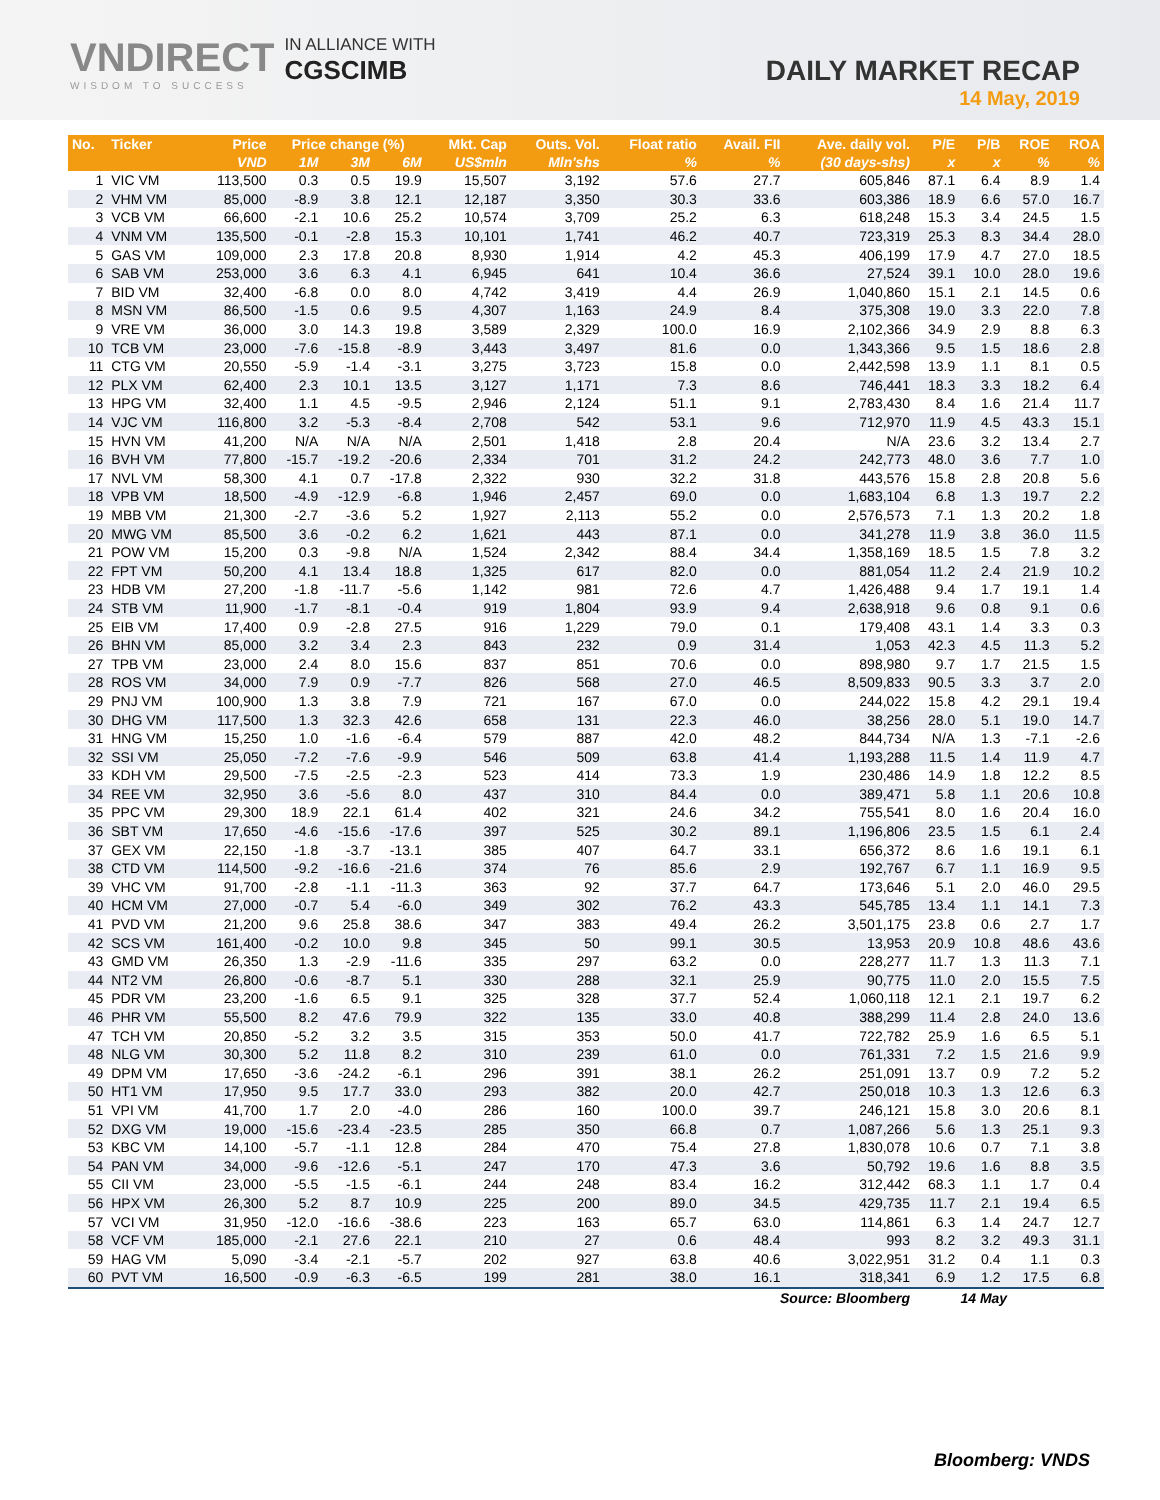VNDIRECT
WISDOM TO SUCCESS
IN ALLIANCE WITH
CGSCIMB
DAILY MARKET RECAP
14 May, 2019
| No. | Ticker | Price | Price change (%) | | | Mkt. Cap | Outs. Vol. | Float ratio | Avail. FII | Ave. daily vol. | P/E | P/B | ROE | ROA |
| --- | --- | --- | --- | --- | --- | --- | --- | --- | --- | --- | --- | --- | --- | --- |
| | | VND | 1M | 3M | 6M | US$mln | Mln'shs | % | % | (30 days-shs) | x | x | % | % |
| 1 | VIC VM | 113,500 | 0.3 | 0.5 | 19.9 | 15,507 | 3,192 | 57.6 | 27.7 | 605,846 | 87.1 | 6.4 | 8.9 | 1.4 |
| 2 | VHM VM | 85,000 | -8.9 | 3.8 | 12.1 | 12,187 | 3,350 | 30.3 | 33.6 | 603,386 | 18.9 | 6.6 | 57.0 | 16.7 |
| 3 | VCB VM | 66,600 | -2.1 | 10.6 | 25.2 | 10,574 | 3,709 | 25.2 | 6.3 | 618,248 | 15.3 | 3.4 | 24.5 | 1.5 |
| 4 | VNM VM | 135,500 | -0.1 | -2.8 | 15.3 | 10,101 | 1,741 | 46.2 | 40.7 | 723,319 | 25.3 | 8.3 | 34.4 | 28.0 |
| 5 | GAS VM | 109,000 | 2.3 | 17.8 | 20.8 | 8,930 | 1,914 | 4.2 | 45.3 | 406,199 | 17.9 | 4.7 | 27.0 | 18.5 |
| 6 | SAB VM | 253,000 | 3.6 | 6.3 | 4.1 | 6,945 | 641 | 10.4 | 36.6 | 27,524 | 39.1 | 10.0 | 28.0 | 19.6 |
| 7 | BID VM | 32,400 | -6.8 | 0.0 | 8.0 | 4,742 | 3,419 | 4.4 | 26.9 | 1,040,860 | 15.1 | 2.1 | 14.5 | 0.6 |
| 8 | MSN VM | 86,500 | -1.5 | 0.6 | 9.5 | 4,307 | 1,163 | 24.9 | 8.4 | 375,308 | 19.0 | 3.3 | 22.0 | 7.8 |
| 9 | VRE VM | 36,000 | 3.0 | 14.3 | 19.8 | 3,589 | 2,329 | 100.0 | 16.9 | 2,102,366 | 34.9 | 2.9 | 8.8 | 6.3 |
| 10 | TCB VM | 23,000 | -7.6 | -15.8 | -8.9 | 3,443 | 3,497 | 81.6 | 0.0 | 1,343,366 | 9.5 | 1.5 | 18.6 | 2.8 |
| 11 | CTG VM | 20,550 | -5.9 | -1.4 | -3.1 | 3,275 | 3,723 | 15.8 | 0.0 | 2,442,598 | 13.9 | 1.1 | 8.1 | 0.5 |
| 12 | PLX VM | 62,400 | 2.3 | 10.1 | 13.5 | 3,127 | 1,171 | 7.3 | 8.6 | 746,441 | 18.3 | 3.3 | 18.2 | 6.4 |
| 13 | HPG VM | 32,400 | 1.1 | 4.5 | -9.5 | 2,946 | 2,124 | 51.1 | 9.1 | 2,783,430 | 8.4 | 1.6 | 21.4 | 11.7 |
| 14 | VJC VM | 116,800 | 3.2 | -5.3 | -8.4 | 2,708 | 542 | 53.1 | 9.6 | 712,970 | 11.9 | 4.5 | 43.3 | 15.1 |
| 15 | HVN VM | 41,200 | N/A | N/A | N/A | 2,501 | 1,418 | 2.8 | 20.4 | N/A | 23.6 | 3.2 | 13.4 | 2.7 |
| 16 | BVH VM | 77,800 | -15.7 | -19.2 | -20.6 | 2,334 | 701 | 31.2 | 24.2 | 242,773 | 48.0 | 3.6 | 7.7 | 1.0 |
| 17 | NVL VM | 58,300 | 4.1 | 0.7 | -17.8 | 2,322 | 930 | 32.2 | 31.8 | 443,576 | 15.8 | 2.8 | 20.8 | 5.6 |
| 18 | VPB VM | 18,500 | -4.9 | -12.9 | -6.8 | 1,946 | 2,457 | 69.0 | 0.0 | 1,683,104 | 6.8 | 1.3 | 19.7 | 2.2 |
| 19 | MBB VM | 21,300 | -2.7 | -3.6 | 5.2 | 1,927 | 2,113 | 55.2 | 0.0 | 2,576,573 | 7.1 | 1.3 | 20.2 | 1.8 |
| 20 | MWG VM | 85,500 | 3.6 | -0.2 | 6.2 | 1,621 | 443 | 87.1 | 0.0 | 341,278 | 11.9 | 3.8 | 36.0 | 11.5 |
| 21 | POW VM | 15,200 | 0.3 | -9.8 | N/A | 1,524 | 2,342 | 88.4 | 34.4 | 1,358,169 | 18.5 | 1.5 | 7.8 | 3.2 |
| 22 | FPT VM | 50,200 | 4.1 | 13.4 | 18.8 | 1,325 | 617 | 82.0 | 0.0 | 881,054 | 11.2 | 2.4 | 21.9 | 10.2 |
| 23 | HDB VM | 27,200 | -1.8 | -11.7 | -5.6 | 1,142 | 981 | 72.6 | 4.7 | 1,426,488 | 9.4 | 1.7 | 19.1 | 1.4 |
| 24 | STB VM | 11,900 | -1.7 | -8.1 | -0.4 | 919 | 1,804 | 93.9 | 9.4 | 2,638,918 | 9.6 | 0.8 | 9.1 | 0.6 |
| 25 | EIB VM | 17,400 | 0.9 | -2.8 | 27.5 | 916 | 1,229 | 79.0 | 0.1 | 179,408 | 43.1 | 1.4 | 3.3 | 0.3 |
| 26 | BHN VM | 85,000 | 3.2 | 3.4 | 2.3 | 843 | 232 | 0.9 | 31.4 | 1,053 | 42.3 | 4.5 | 11.3 | 5.2 |
| 27 | TPB VM | 23,000 | 2.4 | 8.0 | 15.6 | 837 | 851 | 70.6 | 0.0 | 898,980 | 9.7 | 1.7 | 21.5 | 1.5 |
| 28 | ROS VM | 34,000 | 7.9 | 0.9 | -7.7 | 826 | 568 | 27.0 | 46.5 | 8,509,833 | 90.5 | 3.3 | 3.7 | 2.0 |
| 29 | PNJ VM | 100,900 | 1.3 | 3.8 | 7.9 | 721 | 167 | 67.0 | 0.0 | 244,022 | 15.8 | 4.2 | 29.1 | 19.4 |
| 30 | DHG VM | 117,500 | 1.3 | 32.3 | 42.6 | 658 | 131 | 22.3 | 46.0 | 38,256 | 28.0 | 5.1 | 19.0 | 14.7 |
| 31 | HNG VM | 15,250 | 1.0 | -1.6 | -6.4 | 579 | 887 | 42.0 | 48.2 | 844,734 | N/A | 1.3 | -7.1 | -2.6 |
| 32 | SSI VM | 25,050 | -7.2 | -7.6 | -9.9 | 546 | 509 | 63.8 | 41.4 | 1,193,288 | 11.5 | 1.4 | 11.9 | 4.7 |
| 33 | KDH VM | 29,500 | -7.5 | -2.5 | -2.3 | 523 | 414 | 73.3 | 1.9 | 230,486 | 14.9 | 1.8 | 12.2 | 8.5 |
| 34 | REE VM | 32,950 | 3.6 | -5.6 | 8.0 | 437 | 310 | 84.4 | 0.0 | 389,471 | 5.8 | 1.1 | 20.6 | 10.8 |
| 35 | PPC VM | 29,300 | 18.9 | 22.1 | 61.4 | 402 | 321 | 24.6 | 34.2 | 755,541 | 8.0 | 1.6 | 20.4 | 16.0 |
| 36 | SBT VM | 17,650 | -4.6 | -15.6 | -17.6 | 397 | 525 | 30.2 | 89.1 | 1,196,806 | 23.5 | 1.5 | 6.1 | 2.4 |
| 37 | GEX VM | 22,150 | -1.8 | -3.7 | -13.1 | 385 | 407 | 64.7 | 33.1 | 656,372 | 8.6 | 1.6 | 19.1 | 6.1 |
| 38 | CTD VM | 114,500 | -9.2 | -16.6 | -21.6 | 374 | 76 | 85.6 | 2.9 | 192,767 | 6.7 | 1.1 | 16.9 | 9.5 |
| 39 | VHC VM | 91,700 | -2.8 | -1.1 | -11.3 | 363 | 92 | 37.7 | 64.7 | 173,646 | 5.1 | 2.0 | 46.0 | 29.5 |
| 40 | HCM VM | 27,000 | -0.7 | 5.4 | -6.0 | 349 | 302 | 76.2 | 43.3 | 545,785 | 13.4 | 1.1 | 14.1 | 7.3 |
| 41 | PVD VM | 21,200 | 9.6 | 25.8 | 38.6 | 347 | 383 | 49.4 | 26.2 | 3,501,175 | 23.8 | 0.6 | 2.7 | 1.7 |
| 42 | SCS VM | 161,400 | -0.2 | 10.0 | 9.8 | 345 | 50 | 99.1 | 30.5 | 13,953 | 20.9 | 10.8 | 48.6 | 43.6 |
| 43 | GMD VM | 26,350 | 1.3 | -2.9 | -11.6 | 335 | 297 | 63.2 | 0.0 | 228,277 | 11.7 | 1.3 | 11.3 | 7.1 |
| 44 | NT2 VM | 26,800 | -0.6 | -8.7 | 5.1 | 330 | 288 | 32.1 | 25.9 | 90,775 | 11.0 | 2.0 | 15.5 | 7.5 |
| 45 | PDR VM | 23,200 | -1.6 | 6.5 | 9.1 | 325 | 328 | 37.7 | 52.4 | 1,060,118 | 12.1 | 2.1 | 19.7 | 6.2 |
| 46 | PHR VM | 55,500 | 8.2 | 47.6 | 79.9 | 322 | 135 | 33.0 | 40.8 | 388,299 | 11.4 | 2.8 | 24.0 | 13.6 |
| 47 | TCH VM | 20,850 | -5.2 | 3.2 | 3.5 | 315 | 353 | 50.0 | 41.7 | 722,782 | 25.9 | 1.6 | 6.5 | 5.1 |
| 48 | NLG VM | 30,300 | 5.2 | 11.8 | 8.2 | 310 | 239 | 61.0 | 0.0 | 761,331 | 7.2 | 1.5 | 21.6 | 9.9 |
| 49 | DPM VM | 17,650 | -3.6 | -24.2 | -6.1 | 296 | 391 | 38.1 | 26.2 | 251,091 | 13.7 | 0.9 | 7.2 | 5.2 |
| 50 | HT1 VM | 17,950 | 9.5 | 17.7 | 33.0 | 293 | 382 | 20.0 | 42.7 | 250,018 | 10.3 | 1.3 | 12.6 | 6.3 |
| 51 | VPI VM | 41,700 | 1.7 | 2.0 | -4.0 | 286 | 160 | 100.0 | 39.7 | 246,121 | 15.8 | 3.0 | 20.6 | 8.1 |
| 52 | DXG VM | 19,000 | -15.6 | -23.4 | -23.5 | 285 | 350 | 66.8 | 0.7 | 1,087,266 | 5.6 | 1.3 | 25.1 | 9.3 |
| 53 | KBC VM | 14,100 | -5.7 | -1.1 | 12.8 | 284 | 470 | 75.4 | 27.8 | 1,830,078 | 10.6 | 0.7 | 7.1 | 3.8 |
| 54 | PAN VM | 34,000 | -9.6 | -12.6 | -5.1 | 247 | 170 | 47.3 | 3.6 | 50,792 | 19.6 | 1.6 | 8.8 | 3.5 |
| 55 | CII VM | 23,000 | -5.5 | -1.5 | -6.1 | 244 | 248 | 83.4 | 16.2 | 312,442 | 68.3 | 1.1 | 1.7 | 0.4 |
| 56 | HPX VM | 26,300 | 5.2 | 8.7 | 10.9 | 225 | 200 | 89.0 | 34.5 | 429,735 | 11.7 | 2.1 | 19.4 | 6.5 |
| 57 | VCI VM | 31,950 | -12.0 | -16.6 | -38.6 | 223 | 163 | 65.7 | 63.0 | 114,861 | 6.3 | 1.4 | 24.7 | 12.7 |
| 58 | VCF VM | 185,000 | -2.1 | 27.6 | 22.1 | 210 | 27 | 0.6 | 48.4 | 993 | 8.2 | 3.2 | 49.3 | 31.1 |
| 59 | HAG VM | 5,090 | -3.4 | -2.1 | -5.7 | 202 | 927 | 63.8 | 40.6 | 3,022,951 | 31.2 | 0.4 | 1.1 | 0.3 |
| 60 | PVT VM | 16,500 | -0.9 | -6.3 | -6.5 | 199 | 281 | 38.0 | 16.1 | 318,341 | 6.9 | 1.2 | 17.5 | 6.8 |
| Source: Bloomberg | | | | | | | | | | | 14 May | | | |
Bloomberg: VNDS